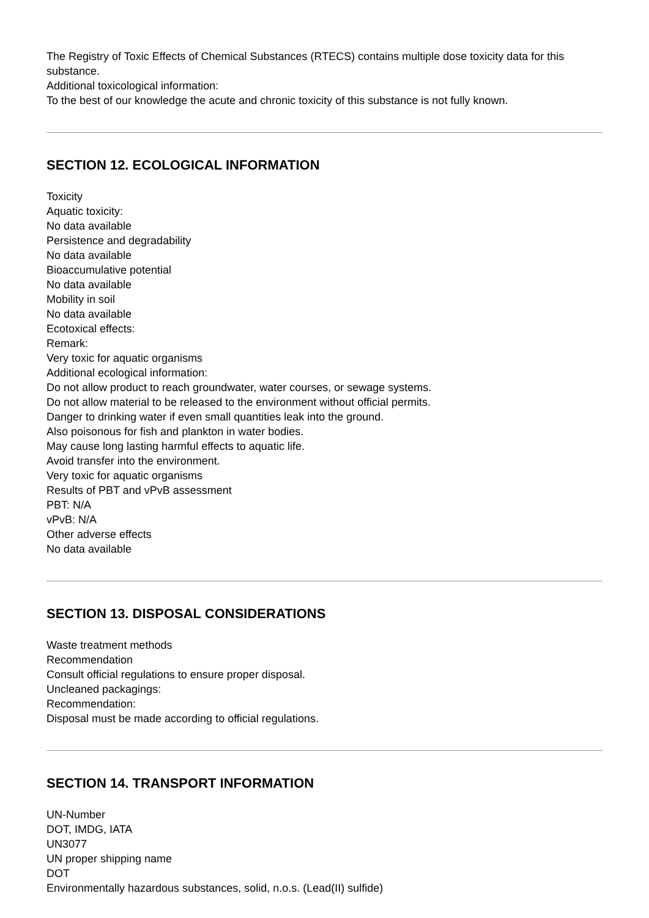The Registry of Toxic Effects of Chemical Substances (RTECS) contains multiple dose toxicity data for this substance.
Additional toxicological information:
To the best of our knowledge the acute and chronic toxicity of this substance is not fully known.
SECTION 12. ECOLOGICAL INFORMATION
Toxicity
Aquatic toxicity:
No data available
Persistence and degradability
No data available
Bioaccumulative potential
No data available
Mobility in soil
No data available
Ecotoxical effects:
Remark:
Very toxic for aquatic organisms
Additional ecological information:
Do not allow product to reach groundwater, water courses, or sewage systems.
Do not allow material to be released to the environment without official permits.
Danger to drinking water if even small quantities leak into the ground.
Also poisonous for fish and plankton in water bodies.
May cause long lasting harmful effects to aquatic life.
Avoid transfer into the environment.
Very toxic for aquatic organisms
Results of PBT and vPvB assessment
PBT: N/A
vPvB: N/A
Other adverse effects
No data available
SECTION 13. DISPOSAL CONSIDERATIONS
Waste treatment methods
Recommendation
Consult official regulations to ensure proper disposal.
Uncleaned packagings:
Recommendation:
Disposal must be made according to official regulations.
SECTION 14. TRANSPORT INFORMATION
UN-Number
DOT, IMDG, IATA
UN3077
UN proper shipping name
DOT
Environmentally hazardous substances, solid, n.o.s. (Lead(II) sulfide)